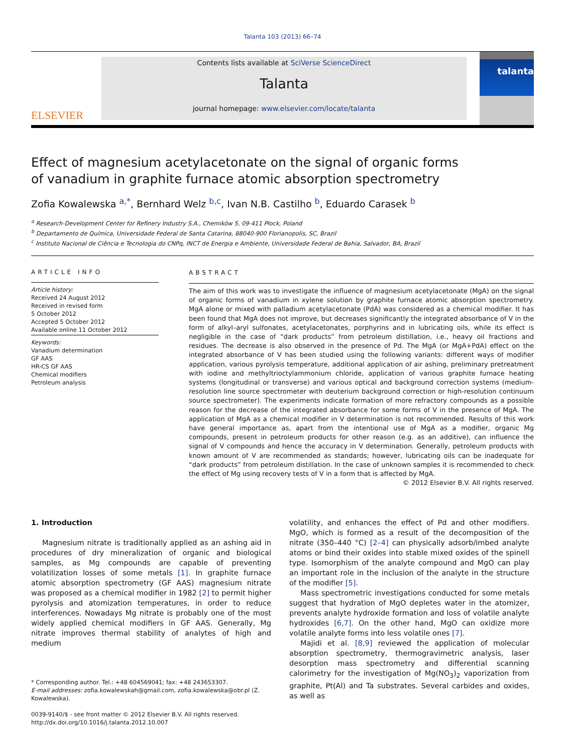Talanta 103 (2013) 66–74
ELSEVIER
Contents lists available at SciVerse ScienceDirect
Talanta
journal homepage: www.elsevier.com/locate/talanta
talanta
Effect of magnesium acetylacetonate on the signal of organic forms
of vanadium in graphite furnace atomic absorption spectrometry
Zofia Kowalewska <sup>a,*</sup>, Bernhard Welz <sup>b,c</sup>, Ivan N.B. Castilho <sup>b</sup>, Eduardo Carasek <sup>b</sup>
<sup>a</sup> Research-Development Center for Refinery Industry S.A., Chemików 5, 09-411 Płock, Poland
<sup>b</sup> Departamento de Química, Universidade Federal de Santa Catarina, 88040-900 Florianopolis, SC, Brazil
<sup>c</sup> Instituto Nacional de Ciência e Tecnologia do CNPq, INCT de Energia e Ambiente, Universidade Federal de Bahia, Salvador, BA, Brazil
ARTICLE INFO
Article history:
Received 24 August 2012
Received in revised form
5 October 2012
Accepted 5 October 2012
Available online 11 October 2012
Keywords:
Vanadium determination
GF AAS
HR-CS GF AAS
Chemical modifiers
Petroleum analysis
ABSTRACT
The aim of this work was to investigate the influence of magnesium acetylacetonate (MgA) on the signal of organic forms of vanadium in xylene solution by graphite furnace atomic absorption spectrometry. MgA alone or mixed with palladium acetylacetonate (PdA) was considered as a chemical modifier. It has been found that MgA does not improve, but decreases significantly the integrated absorbance of V in the form of alkyl–aryl sulfonates, acetylacetonates, porphyrins and in lubricating oils, while its effect is negligible in the case of “dark products” from petroleum distillation, i.e., heavy oil fractions and residues. The decrease is also observed in the presence of Pd. The MgA (or MgA+PdA) effect on the integrated absorbance of V has been studied using the following variants: different ways of modifier application, various pyrolysis temperature, additional application of air ashing, preliminary pretreatment with iodine and methyltrioctylammonium chloride, application of various graphite furnace heating systems (longitudinal or transverse) and various optical and background correction systems (medium-resolution line source spectrometer with deuterium background correction or high-resolution continuum source spectrometer). The experiments indicate formation of more refractory compounds as a possible reason for the decrease of the integrated absorbance for some forms of V in the presence of MgA. The application of MgA as a chemical modifier in V determination is not recommended. Results of this work have general importance as, apart from the intentional use of MgA as a modifier, organic Mg compounds, present in petroleum products for other reason (e.g. as an additive), can influence the signal of V compounds and hence the accuracy in V determination. Generally, petroleum products with known amount of V are recommended as standards; however, lubricating oils can be inadequate for “dark products” from petroleum distillation. In the case of unknown samples it is recommended to check the effect of Mg using recovery tests of V in a form that is affected by MgA.
© 2012 Elsevier B.V. All rights reserved.
1. Introduction
Magnesium nitrate is traditionally applied as an ashing aid in procedures of dry mineralization of organic and biological samples, as Mg compounds are capable of preventing volatilization losses of some metals [1]. In graphite furnace atomic absorption spectrometry (GF AAS) magnesium nitrate was proposed as a chemical modifier in 1982 [2] to permit higher pyrolysis and atomization temperatures, in order to reduce interferences. Nowadays Mg nitrate is probably one of the most widely applied chemical modifiers in GF AAS. Generally, Mg nitrate improves thermal stability of analytes of high and medium
* Corresponding author. Tel.: +48 604569041; fax: +48 243653307.
E-mail addresses: zofia.kowalewskah@gmail.com, zofia.kowalewska@obr.pl (Z. Kowalewska).
0039-9140/$ - see front matter © 2012 Elsevier B.V. All rights reserved.
http://dx.doi.org/10.1016/j.talanta.2012.10.007
volatility, and enhances the effect of Pd and other modifiers. MgO, which is formed as a result of the decomposition of the nitrate (350–440 °C) [2–4] can physically adsorb/imbed analyte atoms or bind their oxides into stable mixed oxides of the spinell type. Isomorphism of the analyte compound and MgO can play an important role in the inclusion of the analyte in the structure of the modifier [5].
Mass spectrometric investigations conducted for some metals suggest that hydration of MgO depletes water in the atomizer, prevents analyte hydroxide formation and loss of volatile analyte hydroxides [6,7]. On the other hand, MgO can oxidize more volatile analyte forms into less volatile ones [7].
Majidi et al. [8,9] reviewed the application of molecular absorption spectrometry, thermogravimetric analysis, laser desorption mass spectrometry and differential scanning calorimetry for the investigation of Mg(NO<sub>3</sub>)<sub>2</sub> vaporization from graphite, Pt(Al) and Ta substrates. Several carbides and oxides, as well as